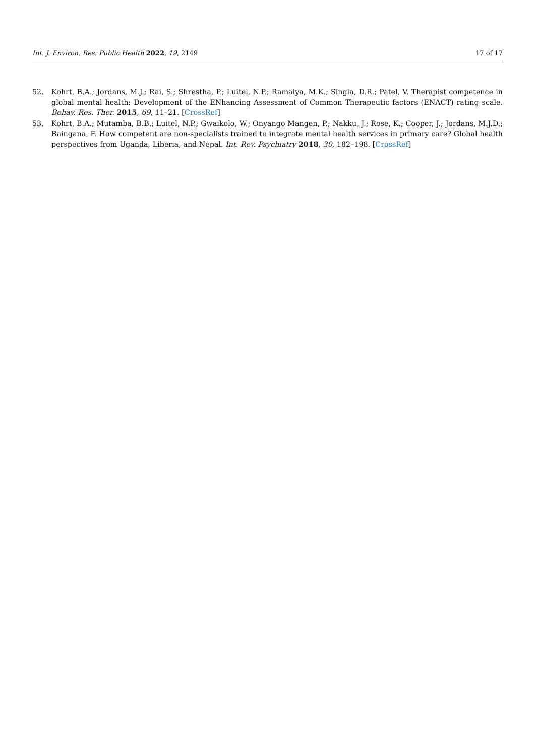Int. J. Environ. Res. Public Health 2022, 19, 2149 17 of 17
52. Kohrt, B.A.; Jordans, M.J.; Rai, S.; Shrestha, P.; Luitel, N.P.; Ramaiya, M.K.; Singla, D.R.; Patel, V. Therapist competence in global mental health: Development of the ENhancing Assessment of Common Therapeutic factors (ENACT) rating scale. Behav. Res. Ther. 2015, 69, 11–21. [CrossRef]
53. Kohrt, B.A.; Mutamba, B.B.; Luitel, N.P.; Gwaikolo, W.; Onyango Mangen, P.; Nakku, J.; Rose, K.; Cooper, J.; Jordans, M.J.D.; Baingana, F. How competent are non-specialists trained to integrate mental health services in primary care? Global health perspectives from Uganda, Liberia, and Nepal. Int. Rev. Psychiatry 2018, 30, 182–198. [CrossRef]